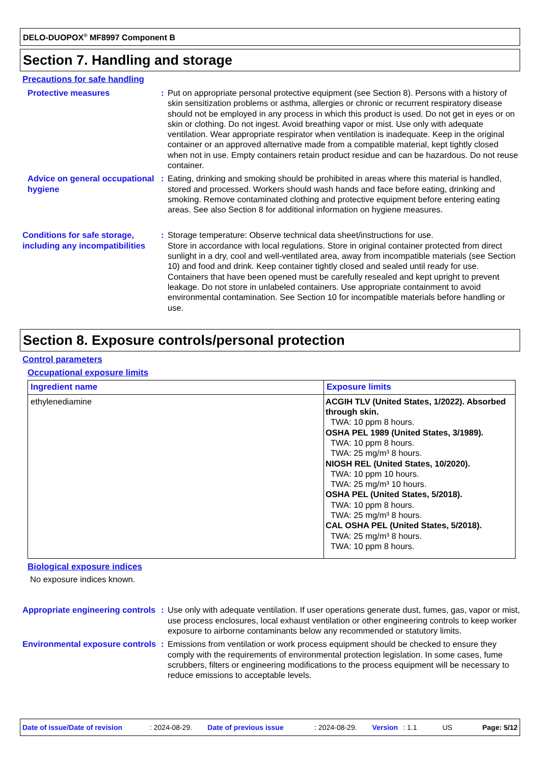DELO-DUOPOX<sup>®</sup> MF8997 Component B
Section 7. Handling and storage
Precautions for safe handling
Protective measures : Put on appropriate personal protective equipment (see Section 8). Persons with a history of skin sensitization problems or asthma, allergies or chronic or recurrent respiratory disease should not be employed in any process in which this product is used. Do not get in eyes or on skin or clothing. Do not ingest. Avoid breathing vapor or mist. Use only with adequate ventilation. Wear appropriate respirator when ventilation is inadequate. Keep in the original container or an approved alternative made from a compatible material, kept tightly closed when not in use. Empty containers retain product residue and can be hazardous. Do not reuse container.
Advice on general occupational hygiene
: Eating, drinking and smoking should be prohibited in areas where this material is handled, stored and processed. Workers should wash hands and face before eating, drinking and smoking. Remove contaminated clothing and protective equipment before entering eating areas. See also Section 8 for additional information on hygiene measures.
Conditions for safe storage, including any incompatibilities
: Storage temperature: Observe technical data sheet/instructions for use.
Store in accordance with local regulations. Store in original container protected from direct sunlight in a dry, cool and well-ventilated area, away from incompatible materials (see Section 10) and food and drink. Keep container tightly closed and sealed until ready for use. Containers that have been opened must be carefully resealed and kept upright to prevent leakage. Do not store in unlabeled containers. Use appropriate containment to avoid environmental contamination. See Section 10 for incompatible materials before handling or use.
Section 8. Exposure controls/personal protection
Control parameters
Occupational exposure limits
| Ingredient name | Exposure limits |
| --- | --- |
| ethylenediamine | ACGIH TLV (United States, 1/2022). Absorbed through skin. TWA: 10 ppm 8 hours. OSHA PEL 1989 (United States, 3/1989). TWA: 10 ppm 8 hours. TWA: 25 mg/m³ 8 hours. NIOSH REL (United States, 10/2020). TWA: 10 ppm 10 hours. TWA: 25 mg/m³ 10 hours. OSHA PEL (United States, 5/2018). TWA: 10 ppm 8 hours. TWA: 25 mg/m³ 8 hours. CAL OSHA PEL (United States, 5/2018). TWA: 25 mg/m³ 8 hours. TWA: 10 ppm 8 hours. |
Biological exposure indices
No exposure indices known.
Appropriate engineering controls
: Use only with adequate ventilation. If user operations generate dust, fumes, gas, vapor or mist, use process enclosures, local exhaust ventilation or other engineering controls to keep worker exposure to airborne contaminants below any recommended or statutory limits.
Environmental exposure controls
: Emissions from ventilation or work process equipment should be checked to ensure they comply with the requirements of environmental protection legislation. In some cases, fume scrubbers, filters or engineering modifications to the process equipment will be necessary to reduce emissions to acceptable levels.
Date of issue/Date of revision: 2024-08-29. Date of previous issue: 2024-08-29. Version: 1.1 US Page: 5/12